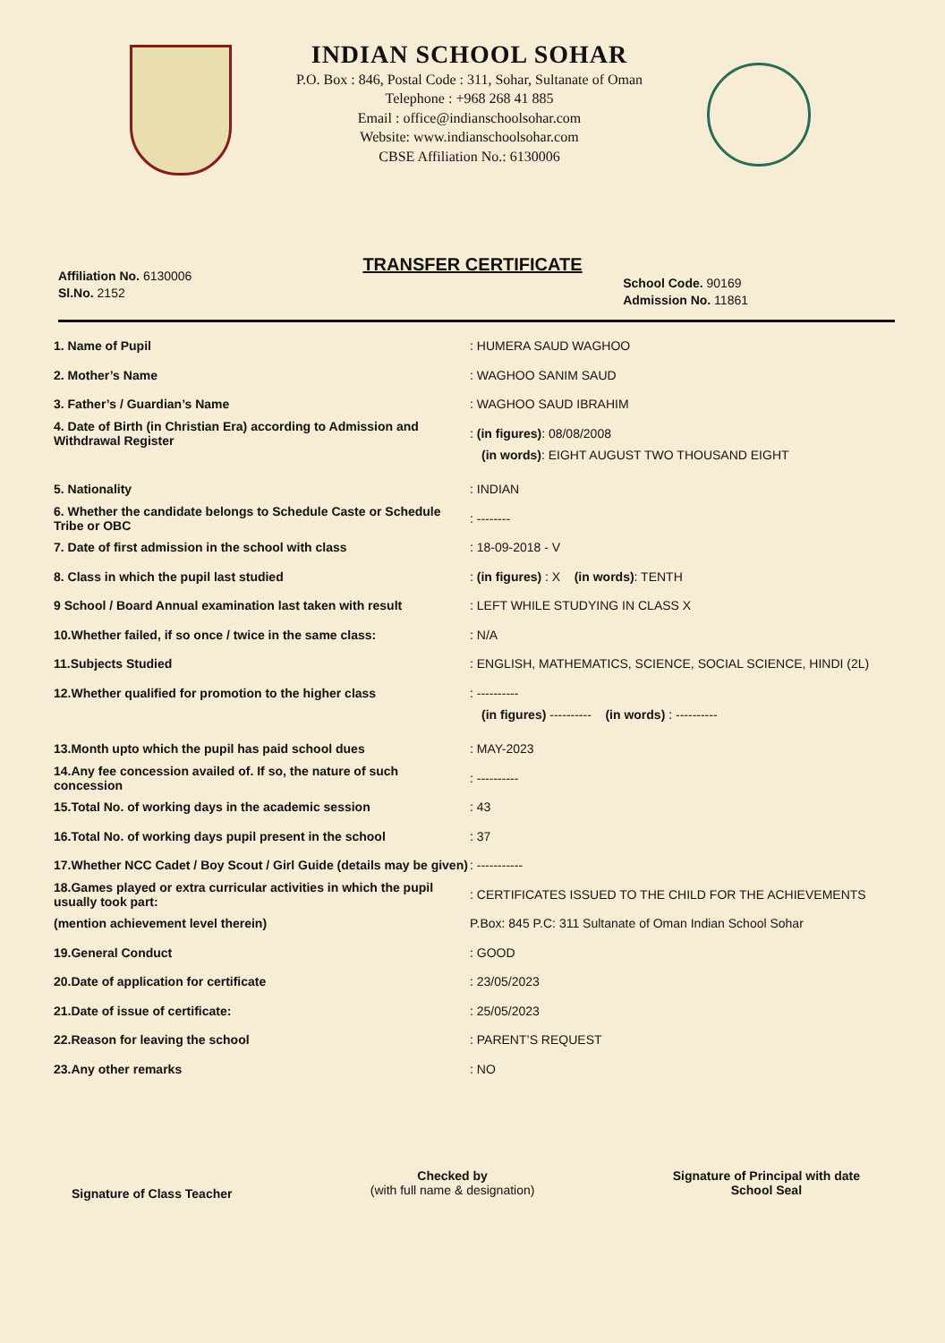INDIAN SCHOOL SOHAR
P.O. Box : 846, Postal Code : 311, Sohar, Sultanate of Oman
Telephone : +968 268 41 885
Email : office@indianschoolsohar.com
Website: www.indianschoolsohar.com
CBSE Affiliation No.: 6130006
TRANSFER CERTIFICATE
Affiliation No. 6130006
Sl.No. 2152
School Code. 90169
Admission No. 11861
1. Name of Pupil : HUMERA SAUD WAGHOO
2. Mother’s Name : WAGHOO SANIM SAUD
3. Father’s / Guardian’s Name : WAGHOO SAUD IBRAHIM
4. Date of Birth (in Christian Era) according to Admission and Withdrawal Register
: (in figures): 08/08/2008
(in words): EIGHT AUGUST TWO THOUSAND EIGHT
5. Nationality : INDIAN
6. Whether the candidate belongs to Schedule Caste or Schedule Tribe or OBC
: --------
7. Date of first admission in the school with class : 18-09-2018 - V
8. Class in which the pupil last studied
: (in figures) : X (in words): TENTH
9 School / Board Annual examination last taken with result
: LEFT WHILE STUDYING IN CLASS X
10.Whether failed, if so once / twice in the same class:
: N/A
11.Subjects Studied
: ENGLISH, MATHEMATICS, SCIENCE, SOCIAL SCIENCE, HINDI (2L)
12.Whether qualified for promotion to the higher class : ----------
(in figures) ---------- (in words) : ----------
13.Month upto which the pupil has paid school dues : MAY-2023
14.Any fee concession availed of. If so, the nature of such concession
: ----------
15.Total No. of working days in the academic session : 43
16.Total No. of working days pupil present in the school
: 37
17.Whether NCC Cadet / Boy Scout / Girl Guide (details may be given)
: -----------
18.Games played or extra curricular activities in which the pupil usually took part:
: CERTIFICATES ISSUED TO THE CHILD FOR THE ACHIEVEMENTS
(mention achievement level therein)
P.Box: 845 P.C: 311 Sultanate of Oman Indian School Sohar
19.General Conduct : GOOD
20.Date of application for certificate : 23/05/2023
21.Date of issue of certificate: : 25/05/2023
22.Reason for leaving the school : PARENT’S REQUEST
23.Any other remarks : NO
Signature of Class Teacher
Checked by
(with full name & designation)
Signature of Principal with date
School Seal